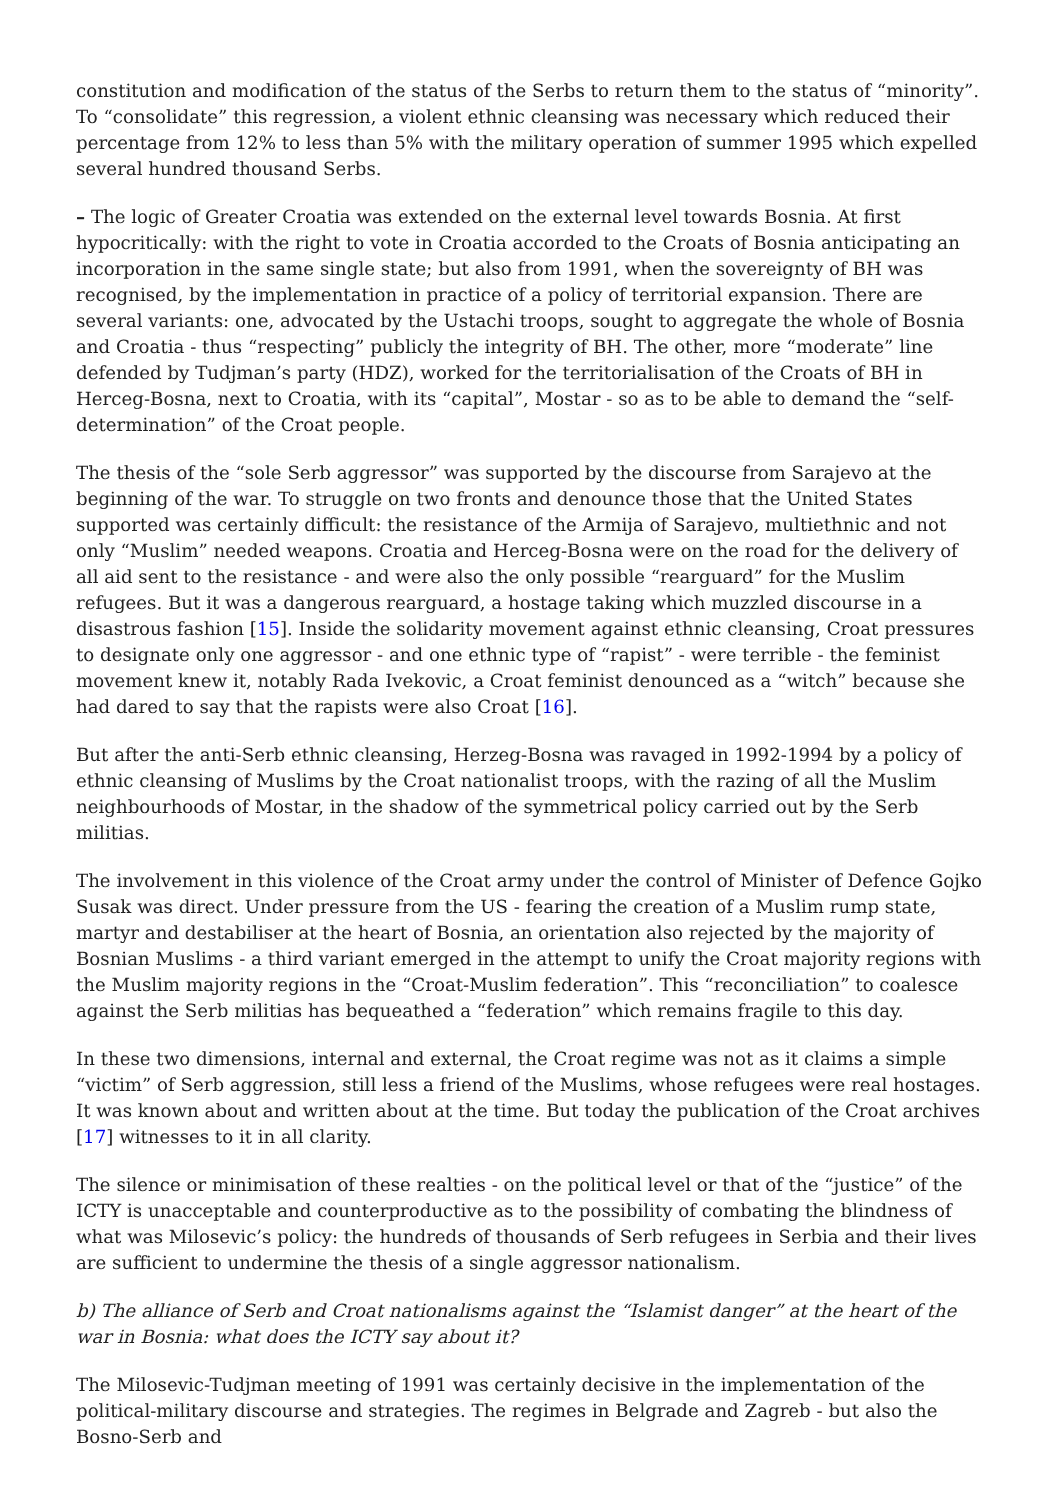constitution and modification of the status of the Serbs to return them to the status of “minority”. To “consolidate” this regression, a violent ethnic cleansing was necessary which reduced their percentage from 12% to less than 5% with the military operation of summer 1995 which expelled several hundred thousand Serbs.
– The logic of Greater Croatia was extended on the external level towards Bosnia. At first hypocritically: with the right to vote in Croatia accorded to the Croats of Bosnia anticipating an incorporation in the same single state; but also from 1991, when the sovereignty of BH was recognised, by the implementation in practice of a policy of territorial expansion. There are several variants: one, advocated by the Ustachi troops, sought to aggregate the whole of Bosnia and Croatia - thus “respecting” publicly the integrity of BH. The other, more “moderate” line defended by Tudjman’s party (HDZ), worked for the territorialisation of the Croats of BH in Herceg-Bosna, next to Croatia, with its “capital”, Mostar - so as to be able to demand the “self-determination” of the Croat people.
The thesis of the “sole Serb aggressor” was supported by the discourse from Sarajevo at the beginning of the war. To struggle on two fronts and denounce those that the United States supported was certainly difficult: the resistance of the Armija of Sarajevo, multiethnic and not only “Muslim” needed weapons. Croatia and Herceg-Bosna were on the road for the delivery of all aid sent to the resistance - and were also the only possible “rearguard” for the Muslim refugees. But it was a dangerous rearguard, a hostage taking which muzzled discourse in a disastrous fashion [15]. Inside the solidarity movement against ethnic cleansing, Croat pressures to designate only one aggressor - and one ethnic type of “rapist” - were terrible - the feminist movement knew it, notably Rada Ivekovic, a Croat feminist denounced as a “witch” because she had dared to say that the rapists were also Croat [16].
But after the anti-Serb ethnic cleansing, Herzeg-Bosna was ravaged in 1992-1994 by a policy of ethnic cleansing of Muslims by the Croat nationalist troops, with the razing of all the Muslim neighbourhoods of Mostar, in the shadow of the symmetrical policy carried out by the Serb militias.
The involvement in this violence of the Croat army under the control of Minister of Defence Gojko Susak was direct. Under pressure from the US - fearing the creation of a Muslim rump state, martyr and destabiliser at the heart of Bosnia, an orientation also rejected by the majority of Bosnian Muslims - a third variant emerged in the attempt to unify the Croat majority regions with the Muslim majority regions in the “Croat-Muslim federation”. This “reconciliation” to coalesce against the Serb militias has bequeathed a “federation” which remains fragile to this day.
In these two dimensions, internal and external, the Croat regime was not as it claims a simple “victim” of Serb aggression, still less a friend of the Muslims, whose refugees were real hostages. It was known about and written about at the time. But today the publication of the Croat archives [17] witnesses to it in all clarity.
The silence or minimisation of these realties - on the political level or that of the “justice” of the ICTY is unacceptable and counterproductive as to the possibility of combating the blindness of what was Milosevic’s policy: the hundreds of thousands of Serb refugees in Serbia and their lives are sufficient to undermine the thesis of a single aggressor nationalism.
b) The alliance of Serb and Croat nationalisms against the “Islamist danger” at the heart of the war in Bosnia: what does the ICTY say about it?
The Milosevic-Tudjman meeting of 1991 was certainly decisive in the implementation of the political-military discourse and strategies. The regimes in Belgrade and Zagreb - but also the Bosno-Serb and